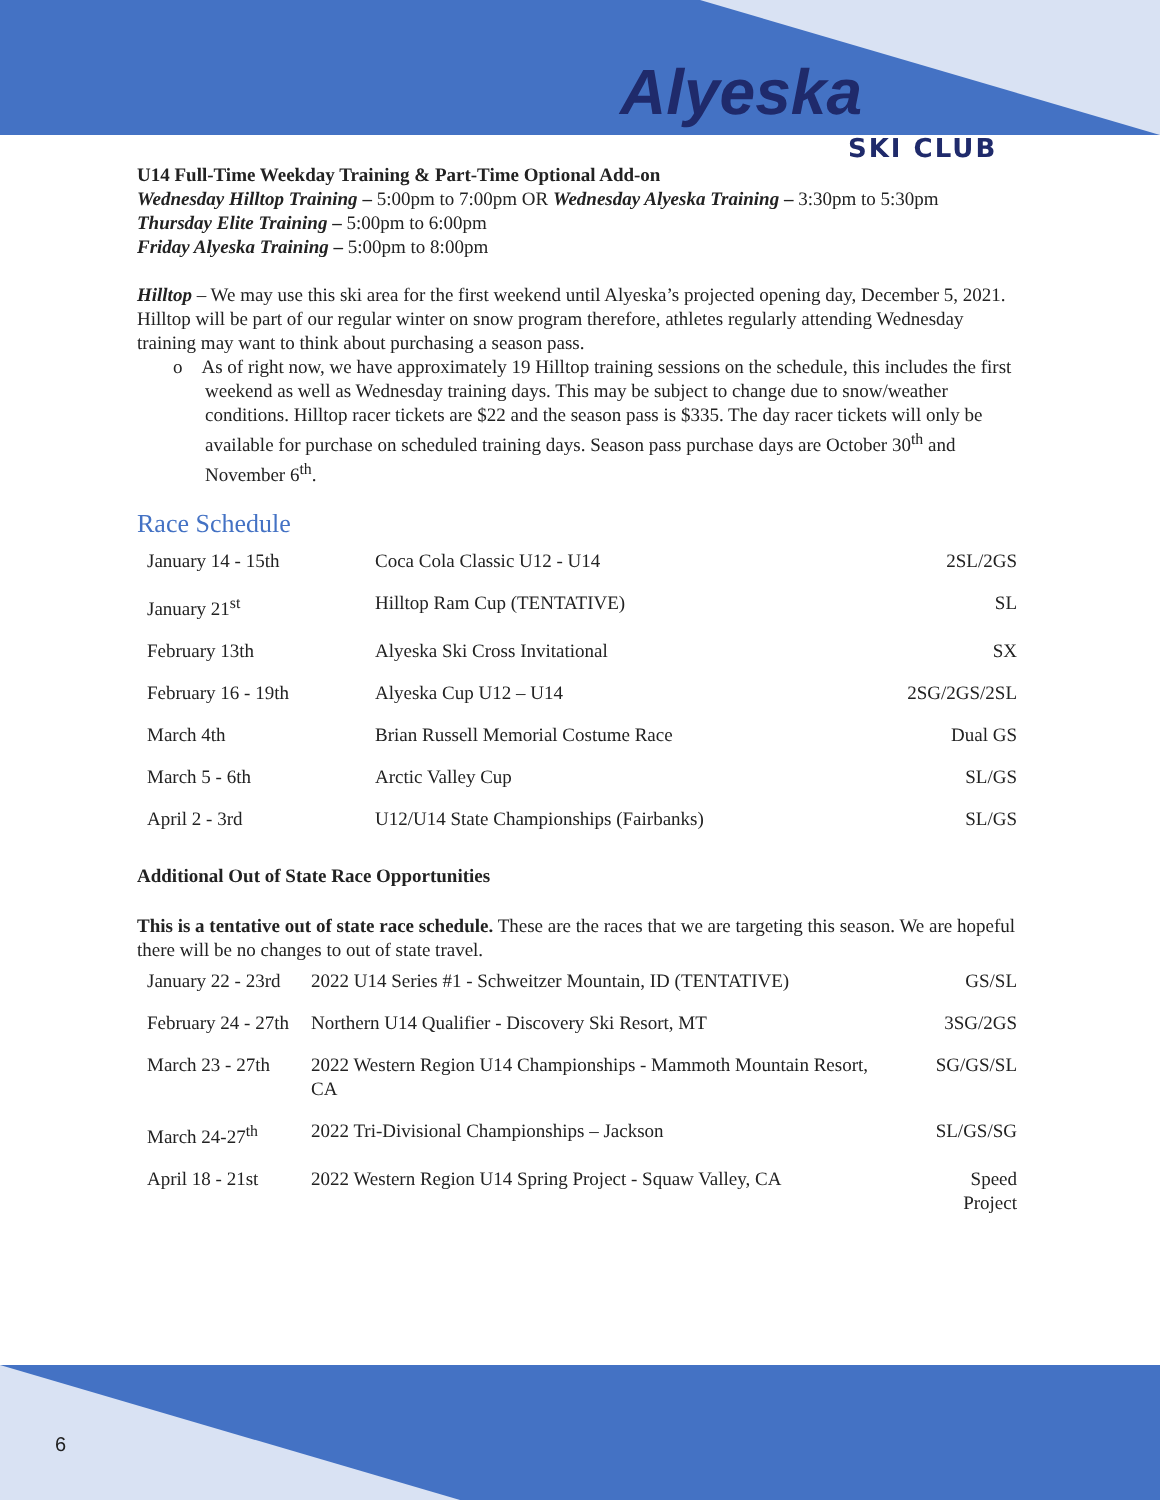Alyeska
SKI CLUB
U14 Full-Time Weekday Training & Part-Time Optional Add-on
Wednesday Hilltop Training – 5:00pm to 7:00pm OR Wednesday Alyeska Training – 3:30pm to 5:30pm
Thursday Elite Training – 5:00pm to 6:00pm
Friday Alyeska Training – 5:00pm to 8:00pm
Hilltop – We may use this ski area for the first weekend until Alyeska’s projected opening day, December 5, 2021. Hilltop will be part of our regular winter on snow program therefore, athletes regularly attending Wednesday training may want to think about purchasing a season pass.
o As of right now, we have approximately 19 Hilltop training sessions on the schedule, this includes the first weekend as well as Wednesday training days. This may be subject to change due to snow/weather conditions. Hilltop racer tickets are $22 and the season pass is $335. The day racer tickets will only be available for purchase on scheduled training days. Season pass purchase days are October 30<sup>th</sup> and November 6<sup>th</sup>.
Race Schedule
| January 14 - 15th | Coca Cola Classic U12 - U14 | 2SL/2GS |
| January 21<sup>st</sup> | Hilltop Ram Cup (TENTATIVE) | SL |
| February 13th | Alyeska Ski Cross Invitational | SX |
| February 16 - 19th | Alyeska Cup U12 – U14 | 2SG/2GS/2SL |
| March 4th | Brian Russell Memorial Costume Race | Dual GS |
| March 5 - 6th | Arctic Valley Cup | SL/GS |
| April 2 - 3rd | U12/U14 State Championships (Fairbanks) | SL/GS |
Additional Out of State Race Opportunities
This is a tentative out of state race schedule. These are the races that we are targeting this season. We are hopeful there will be no changes to out of state travel.
| January 22 - 23rd | 2022 U14 Series #1 - Schweitzer Mountain, ID (TENTATIVE) | GS/SL |
| February 24 - 27th | Northern U14 Qualifier - Discovery Ski Resort, MT | 3SG/2GS |
| March 23 - 27th | 2022 Western Region U14 Championships - Mammoth Mountain Resort, CA | SG/GS/SL |
| March 24-27<sup>th</sup> | 2022 Tri-Divisional Championships – Jackson | SL/GS/SG |
| April 18 - 21st | 2022 Western Region U14 Spring Project - Squaw Valley, CA | Speed Project |
6